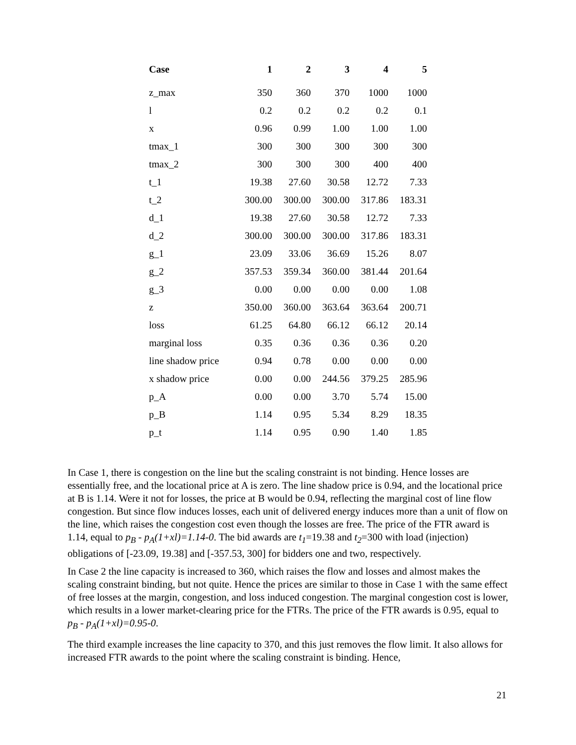| Case | 1 | 2 | 3 | 4 | 5 |
| --- | --- | --- | --- | --- | --- |
| z_max | 350 | 360 | 370 | 1000 | 1000 |
| l | 0.2 | 0.2 | 0.2 | 0.2 | 0.1 |
| x | 0.96 | 0.99 | 1.00 | 1.00 | 1.00 |
| tmax_1 | 300 | 300 | 300 | 300 | 300 |
| tmax_2 | 300 | 300 | 300 | 400 | 400 |
| t_1 | 19.38 | 27.60 | 30.58 | 12.72 | 7.33 |
| t_2 | 300.00 | 300.00 | 300.00 | 317.86 | 183.31 |
| d_1 | 19.38 | 27.60 | 30.58 | 12.72 | 7.33 |
| d_2 | 300.00 | 300.00 | 300.00 | 317.86 | 183.31 |
| g_1 | 23.09 | 33.06 | 36.69 | 15.26 | 8.07 |
| g_2 | 357.53 | 359.34 | 360.00 | 381.44 | 201.64 |
| g_3 | 0.00 | 0.00 | 0.00 | 0.00 | 1.08 |
| z | 350.00 | 360.00 | 363.64 | 363.64 | 200.71 |
| loss | 61.25 | 64.80 | 66.12 | 66.12 | 20.14 |
| marginal loss | 0.35 | 0.36 | 0.36 | 0.36 | 0.20 |
| line shadow price | 0.94 | 0.78 | 0.00 | 0.00 | 0.00 |
| x shadow price | 0.00 | 0.00 | 244.56 | 379.25 | 285.96 |
| p_A | 0.00 | 0.00 | 3.70 | 5.74 | 15.00 |
| p_B | 1.14 | 0.95 | 5.34 | 8.29 | 18.35 |
| p_t | 1.14 | 0.95 | 0.90 | 1.40 | 1.85 |
In Case 1, there is congestion on the line but the scaling constraint is not binding. Hence losses are essentially free, and the locational price at A is zero. The line shadow price is 0.94, and the locational price at B is 1.14. Were it not for losses, the price at B would be 0.94, reflecting the marginal cost of line flow congestion. But since flow induces losses, each unit of delivered energy induces more than a unit of flow on the line, which raises the congestion cost even though the losses are free. The price of the FTR award is 1.14, equal to p<sub>B</sub> - p<sub>A</sub>(1+xl)=1.14-0. The bid awards are t<sub>1</sub>=19.38 and t<sub>2</sub>=300 with load (injection) obligations of [-23.09, 19.38] and [-357.53, 300] for bidders one and two, respectively.
In Case 2 the line capacity is increased to 360, which raises the flow and losses and almost makes the scaling constraint binding, but not quite. Hence the prices are similar to those in Case 1 with the same effect of free losses at the margin, congestion, and loss induced congestion. The marginal congestion cost is lower, which results in a lower market-clearing price for the FTRs. The price of the FTR awards is 0.95, equal to p<sub>B</sub> - p<sub>A</sub>(1+xl)=0.95-0.
The third example increases the line capacity to 370, and this just removes the flow limit. It also allows for increased FTR awards to the point where the scaling constraint is binding. Hence,
21